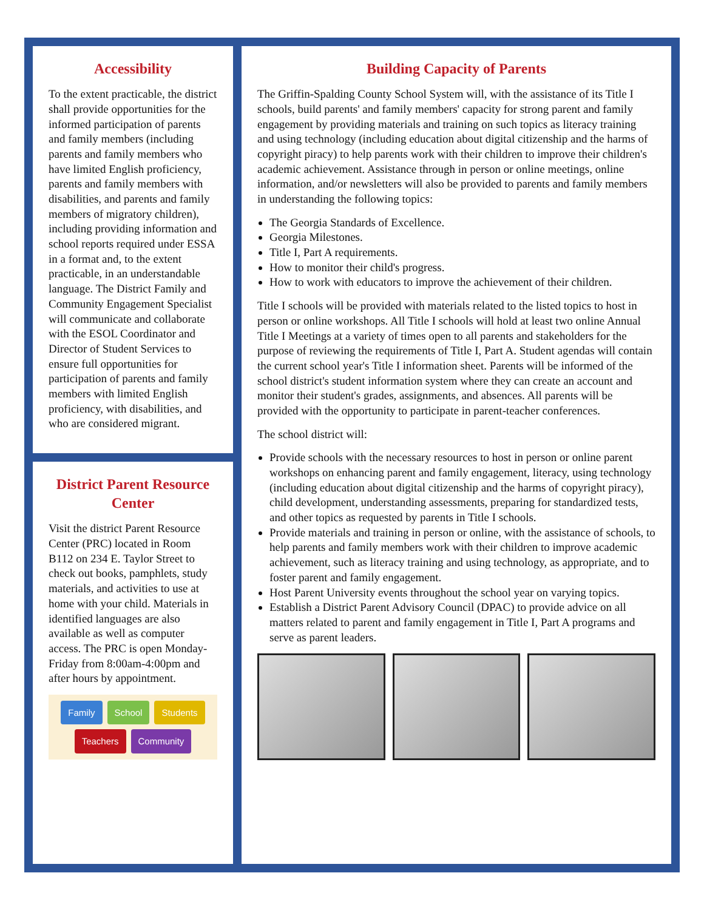Accessibility
To the extent practicable, the district shall provide opportunities for the informed participation of parents and family members (including parents and family members who have limited English proficiency, parents and family members with disabilities, and parents and family members of migratory children), including providing information and school reports required under ESSA in a format and, to the extent practicable, in an understandable language. The District Family and Community Engagement Specialist will communicate and collaborate with the ESOL Coordinator and Director of Student Services to ensure full opportunities for participation of parents and family members with limited English proficiency, with disabilities, and who are considered migrant.
District Parent Resource Center
Visit the district Parent Resource Center (PRC) located in Room B112 on 234 E. Taylor Street to check out books, pamphlets, study materials, and activities to use at home with your child. Materials in identified languages are also available as well as computer access. The PRC is open Monday-Friday from 8:00am-4:00pm and after hours by appointment.
Family School Students Teachers Community
Building Capacity of Parents
The Griffin-Spalding County School System will, with the assistance of its Title I schools, build parents' and family members' capacity for strong parent and family engagement by providing materials and training on such topics as literacy training and using technology (including education about digital citizenship and the harms of copyright piracy) to help parents work with their children to improve their children's academic achievement. Assistance through in person or online meetings, online information, and/or newsletters will also be provided to parents and family members in understanding the following topics:
The Georgia Standards of Excellence.
Georgia Milestones.
Title I, Part A requirements.
How to monitor their child's progress.
How to work with educators to improve the achievement of their children.
Title I schools will be provided with materials related to the listed topics to host in person or online workshops. All Title I schools will hold at least two online Annual Title I Meetings at a variety of times open to all parents and stakeholders for the purpose of reviewing the requirements of Title I, Part A. Student agendas will contain the current school year's Title I information sheet. Parents will be informed of the school district's student information system where they can create an account and monitor their student's grades, assignments, and absences. All parents will be provided with the opportunity to participate in parent-teacher conferences.
The school district will:
Provide schools with the necessary resources to host in person or online parent workshops on enhancing parent and family engagement, literacy, using technology (including education about digital citizenship and the harms of copyright piracy), child development, understanding assessments, preparing for standardized tests, and other topics as requested by parents in Title I schools.
Provide materials and training in person or online, with the assistance of schools, to help parents and family members work with their children to improve academic achievement, such as literacy training and using technology, as appropriate, and to foster parent and family engagement.
Host Parent University events throughout the school year on varying topics.
Establish a District Parent Advisory Council (DPAC) to provide advice on all matters related to parent and family engagement in Title I, Part A programs and serve as parent leaders.